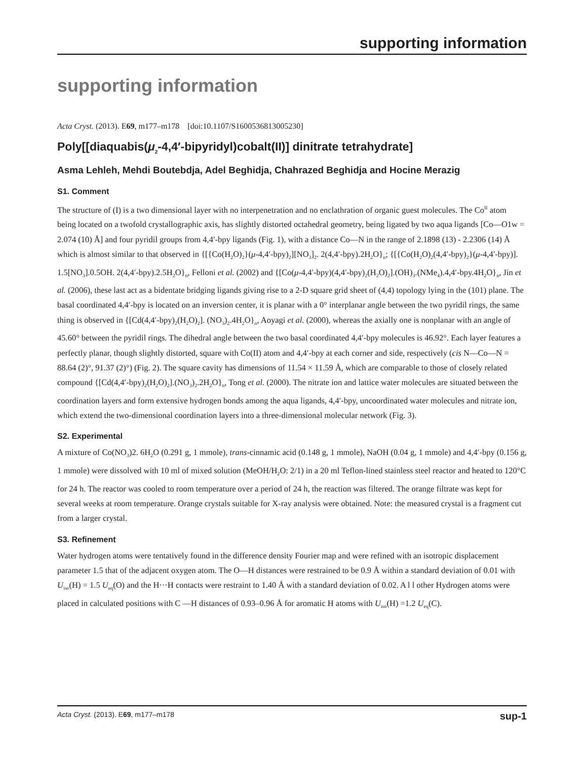supporting information
supporting information
Acta Cryst. (2013). E69, m177–m178 [doi:10.1107/S1600536813005230]
Poly[[diaquabis(μ<sub>2</sub>-4,4′-bipyridyl)cobalt(II)] dinitrate tetrahydrate]
Asma Lehleh, Mehdi Boutebdja, Adel Beghidja, Chahrazed Beghidja and Hocine Merazig
S1. Comment
The structure of (I) is a two dimensional layer with no interpenetration and no enclathration of organic guest molecules. The Co<sup>II</sup> atom being located on a twofold crystallographic axis, has slightly distorted octahedral geometry, being ligated by two aqua ligands [Co—O1w = 2.074 (10) Å] and four pyridil groups from 4,4′-bpy ligands (Fig. 1), with a distance Co—N in the range of 2.1898 (13) - 2.2306 (14) Å which is almost similar to that observed in {[{Co(H<sub>2</sub>O)<sub>2</sub>}(μ-4,4′-bpy)<sub>2</sub>][NO<sub>3</sub>]<sub>2</sub>. 2(4,4′-bpy).2H<sub>2</sub>O}<sub>n</sub>; {[{Co(H<sub>2</sub>O)<sub>2</sub>(4,4′-bpy)<sub>2</sub>}(μ-4,4′-bpy)]. 1.5[NO<sub>3</sub>].0.5OH. 2(4,4′-bpy).2.5H<sub>2</sub>O}<sub>n</sub>, Felloni et al. (2002) and {[Co(μ-4,4′-bpy)(4,4′-bpy)<sub>2</sub>(H<sub>2</sub>O)<sub>2</sub>].(OH)<sub>3</sub>.(NMe<sub>4</sub>).4,4′-bpy.4H<sub>2</sub>O}<sub>n</sub>, Jin et al. (2006), these last act as a bidentate bridging ligands giving rise to a 2-D square grid sheet of (4,4) topology lying in the (101) plane. The basal coordinated 4,4′-bpy is located on an inversion center, it is planar with a 0° interplanar angle between the two pyridil rings, the same thing is observed in {[Cd(4,4′-bpy)<sub>2</sub>(H<sub>2</sub>O)<sub>2</sub>]. (NO<sub>3</sub>)<sub>2</sub>.4H<sub>2</sub>O}<sub>n</sub>, Aoyagi et al. (2000), whereas the axially one is nonplanar with an angle of 45.60° between the pyridil rings. The dihedral angle between the two basal coordinated 4,4′-bpy molecules is 46.92°. Each layer features a perfectly planar, though slightly distorted, square with Co(II) atom and 4,4′-bpy at each corner and side, respectively (cis N—Co—N = 88.64 (2)°, 91.37 (2)°) (Fig. 2). The square cavity has dimensions of 11.54 × 11.59 Å, which are comparable to those of closely related compound {[Cd(4,4′-bpy)<sub>2</sub>(H<sub>2</sub>O)<sub>2</sub>].(NO<sub>3</sub>)<sub>2</sub>.2H<sub>2</sub>O}<sub>n</sub>, Tong et al. (2000). The nitrate ion and lattice water molecules are situated between the coordination layers and form extensive hydrogen bonds among the aqua ligands, 4,4′-bpy, uncoordinated water molecules and nitrate ion, which extend the two-dimensional coordination layers into a three-dimensional molecular network (Fig. 3).
S2. Experimental
A mixture of Co(NO<sub>3</sub>)2. 6H<sub>2</sub>O (0.291 g, 1 mmole), trans-cinnamic acid (0.148 g, 1 mmole), NaOH (0.04 g, 1 mmole) and 4,4′-bpy (0.156 g, 1 mmole) were dissolved with 10 ml of mixed solution (MeOH/H<sub>2</sub>O: 2/1) in a 20 ml Teflon-lined stainless steel reactor and heated to 120°C for 24 h. The reactor was cooled to room temperature over a period of 24 h, the reaction was filtered. The orange filtrate was kept for several weeks at room temperature. Orange crystals suitable for X-ray analysis were obtained. Note: the measured crystal is a fragment cut from a larger crystal.
S3. Refinement
Water hydrogen atoms were tentatively found in the difference density Fourier map and were refined with an isotropic displacement parameter 1.5 that of the adjacent oxygen atom. The O—H distances were restrained to be 0.9 Å within a standard deviation of 0.01 with U<sub>iso</sub>(H) = 1.5 U<sub>eq</sub>(O) and the H···H contacts were restraint to 1.40 Å with a standard deviation of 0.02. A l l other Hydrogen atoms were placed in calculated positions with C —H distances of 0.93–0.96 Å for aromatic H atoms with U<sub>iso</sub>(H) =1.2 U<sub>eq</sub>(C).
Acta Cryst. (2013). E69, m177–m178 sup-1